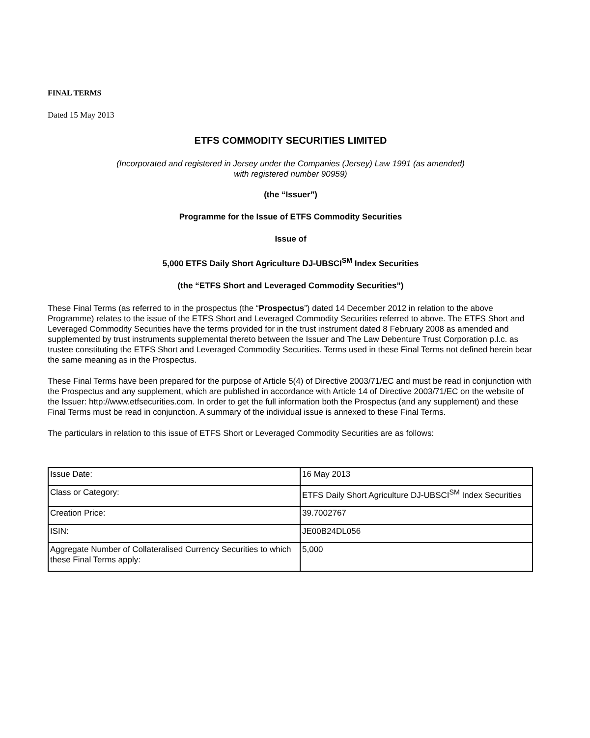FINAL TERMS
Dated 15 May 2013
ETFS COMMODITY SECURITIES LIMITED
(Incorporated and registered in Jersey under the Companies (Jersey) Law 1991 (as amended)
with registered number 90959)
(the “Issuer”)
Programme for the Issue of ETFS Commodity Securities
Issue of
5,000 ETFS Daily Short Agriculture DJ-UBSCI<sup>SM</sup> Index Securities
(the “ETFS Short and Leveraged Commodity Securities”)
These Final Terms (as referred to in the prospectus (the “Prospectus”) dated 14 December 2012 in relation to the above Programme) relates to the issue of the ETFS Short and Leveraged Commodity Securities referred to above. The ETFS Short and Leveraged Commodity Securities have the terms provided for in the trust instrument dated 8 February 2008 as amended and supplemented by trust instruments supplemental thereto between the Issuer and The Law Debenture Trust Corporation p.l.c. as trustee constituting the ETFS Short and Leveraged Commodity Securities. Terms used in these Final Terms not defined herein bear the same meaning as in the Prospectus.
These Final Terms have been prepared for the purpose of Article 5(4) of Directive 2003/71/EC and must be read in conjunction with the Prospectus and any supplement, which are published in accordance with Article 14 of Directive 2003/71/EC on the website of the Issuer: http://www.etfsecurities.com. In order to get the full information both the Prospectus (and any supplement) and these Final Terms must be read in conjunction. A summary of the individual issue is annexed to these Final Terms.
The particulars in relation to this issue of ETFS Short or Leveraged Commodity Securities are as follows:
| Issue Date: | 16 May 2013 |
| Class or Category: | ETFS Daily Short Agriculture DJ-UBSCI<sup>SM</sup> Index Securities |
| Creation Price: | 39.7002767 |
| ISIN: | JE00B24DL056 |
| Aggregate Number of Collateralised Currency Securities to which these Final Terms apply: | 5,000 |